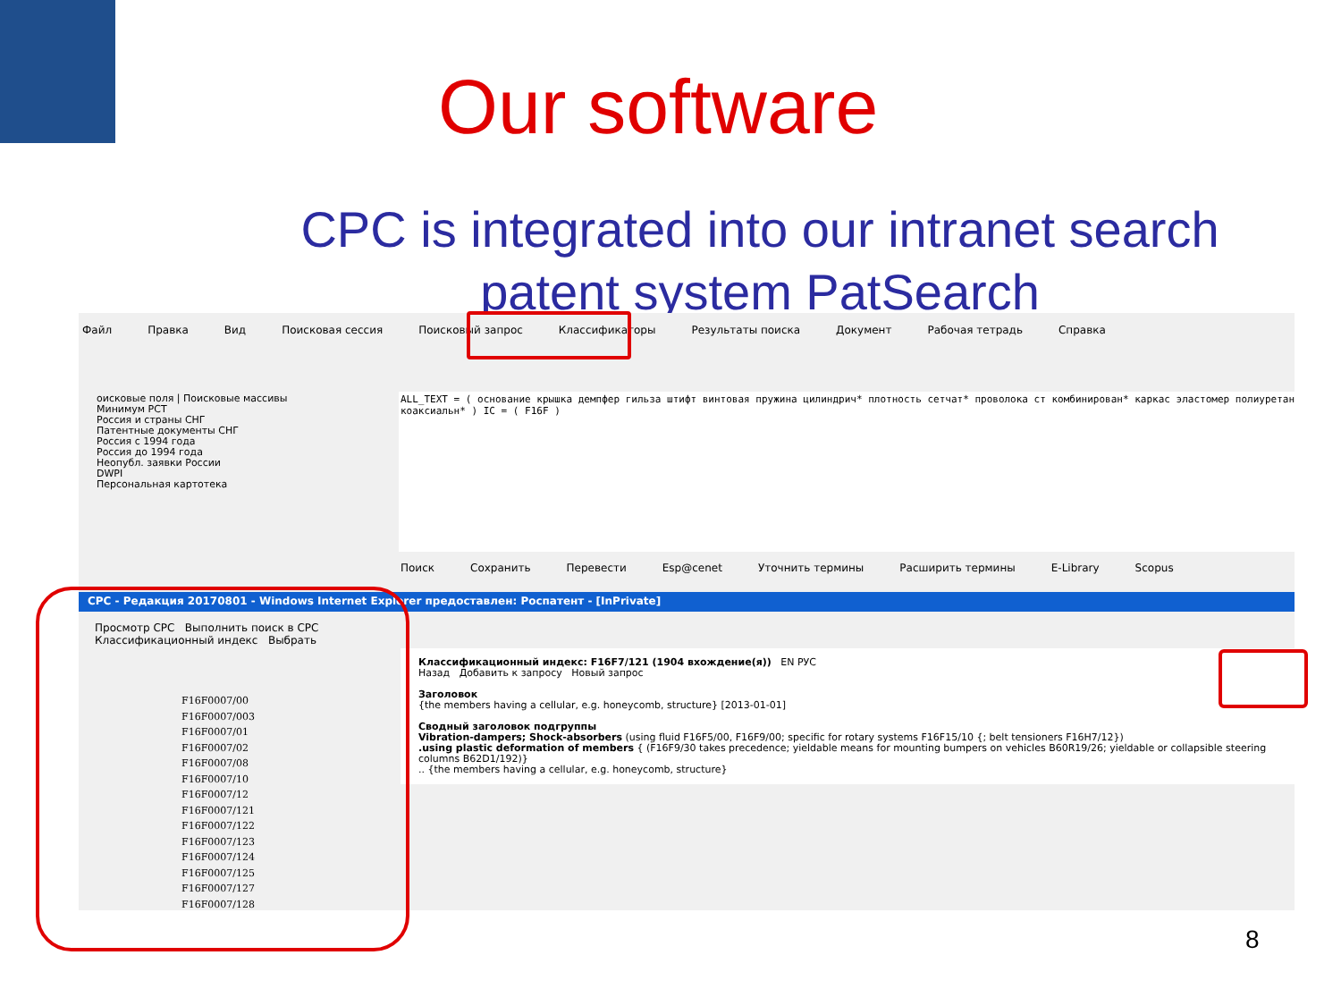Our software
CPC is integrated into our intranet search
patent system PatSearch
Файл Правка Вид Поисковая сессия Поисковый запрос Классификаторы Результаты поиска Документ Рабочая тетрадь Справка
оисковые поля | Поисковые массивы
Минимум PCT
Россия и страны СНГ
Патентные документы СНГ
Россия с 1994 года
Россия до 1994 года
Неопубл. заявки России
DWPI
Персональная картотека
ALL_TEXT = ( основание крышка демпфер гильза штифт винтовая пружина цилиндрич* плотность сетчат* проволока ст комбинирован* каркас эластомер полиуретан коаксиальн* ) IC = ( F16F )
Поиск Сохранить Перевести Esp@cenet Уточнить термины Расширить термины E-Library Scopus
CPC - Редакция 20170801 - Windows Internet Explorer предоставлен: Роспатент - [InPrivate]
Просмотр CPC Выполнить поиск в CPC
Классификационный индекс Выбрать
F16F0007/00
F16F0007/003
F16F0007/01
F16F0007/02
F16F0007/08
F16F0007/10
F16F0007/12
F16F0007/121
F16F0007/122
F16F0007/123
F16F0007/124
F16F0007/125
F16F0007/127
F16F0007/128
Классификационный индекс: F16F7/121 (1904 вхождение(я)) EN РУС
Назад Добавить к запросу Новый запрос
Заголовок
{the members having a cellular, e.g. honeycomb, structure} [2013-01-01]
Сводный заголовок подгруппы
Vibration-dampers; Shock-absorbers (using fluid F16F5/00, F16F9/00; specific for rotary systems F16F15/10 {; belt tensioners F16H7/12})
.using plastic deformation of members { (F16F9/30 takes precedence; yieldable means for mounting bumpers on vehicles B60R19/26; yieldable or collapsible steering columns B62D1/192)}
.. {the members having a cellular, e.g. honeycomb, structure}
8